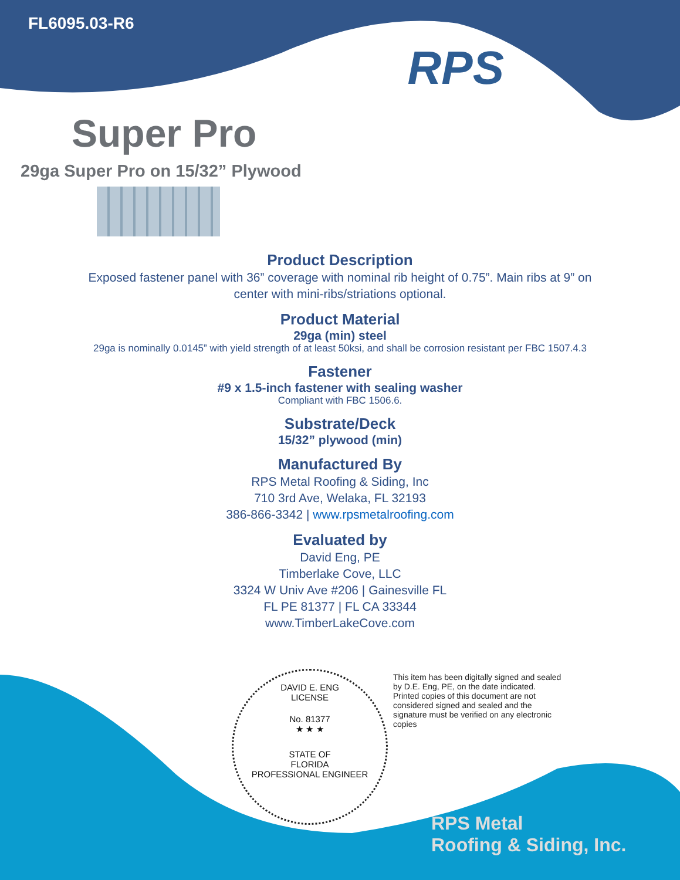FL6095.03-R6
RPS
Super Pro
29ga Super Pro on 15/32” Plywood
Product Description
Exposed fastener panel with 36” coverage with nominal rib height of 0.75”. Main ribs at 9” on
center with mini-ribs/striations optional.
Product Material
29ga (min) steel
29ga is nominally 0.0145” with yield strength of at least 50ksi, and shall be corrosion resistant per FBC 1507.4.3
Fastener
#9 x 1.5-inch fastener with sealing washer
Compliant with FBC 1506.6.
Substrate/Deck
15/32” plywood (min)
Manufactured By
RPS Metal Roofing & Siding, Inc
710 3rd Ave, Welaka, FL 32193
386-866-3342 | www.rpsmetalroofing.com
Evaluated by
David Eng, PE
Timberlake Cove, LLC
3324 W Univ Ave #206 | Gainesville FL
FL PE 81377 | FL CA 33344
www.TimberLakeCove.com
DAVID E. ENG
LICENSE
No. 81377
★ ★ ★
STATE OF
FLORIDA
PROFESSIONAL ENGINEER
This item has been digitally signed and sealed by D.E. Eng, PE, on the date indicated. Printed copies of this document are not considered signed and sealed and the signature must be verified on any electronic copies
RPS Metal
Roofing & Siding, Inc.